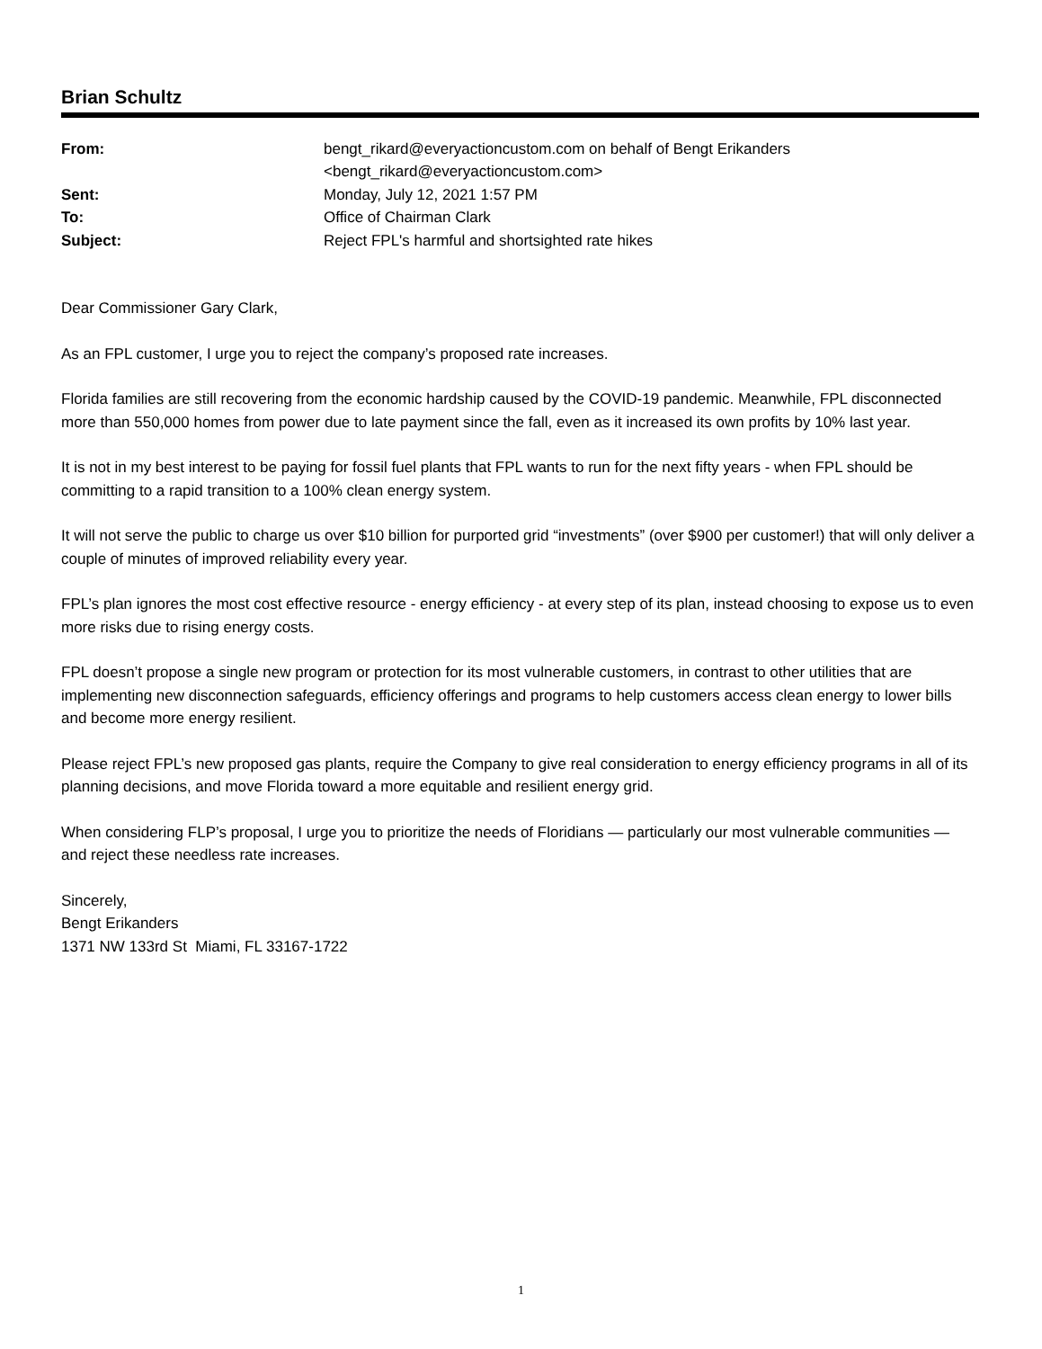Brian Schultz
| From: | bengt_rikard@everyactioncustom.com on behalf of Bengt Erikanders <bengt_rikard@everyactioncustom.com> |
| Sent: | Monday, July 12, 2021 1:57 PM |
| To: | Office of Chairman Clark |
| Subject: | Reject FPL's harmful and shortsighted rate hikes |
Dear Commissioner Gary Clark,
As an FPL customer, I urge you to reject the company’s proposed rate increases.
Florida families are still recovering from the economic hardship caused by the COVID-19 pandemic. Meanwhile, FPL disconnected more than 550,000 homes from power due to late payment since the fall, even as it increased its own profits by 10% last year.
It is not in my best interest to be paying for fossil fuel plants that FPL wants to run for the next fifty years - when FPL should be committing to a rapid transition to a 100% clean energy system.
It will not serve the public to charge us over $10 billion for purported grid “investments” (over $900 per customer!) that will only deliver a couple of minutes of improved reliability every year.
FPL’s plan ignores the most cost effective resource - energy efficiency - at every step of its plan, instead choosing to expose us to even more risks due to rising energy costs.
FPL doesn’t propose a single new program or protection for its most vulnerable customers, in contrast to other utilities that are implementing new disconnection safeguards, efficiency offerings and programs to help customers access clean energy to lower bills and become more energy resilient.
Please reject FPL’s new proposed gas plants, require the Company to give real consideration to energy efficiency programs in all of its planning decisions, and move Florida toward a more equitable and resilient energy grid.
When considering FLP’s proposal, I urge you to prioritize the needs of Floridians — particularly our most vulnerable communities — and reject these needless rate increases.
Sincerely,
Bengt Erikanders
1371 NW 133rd St Miami, FL 33167-1722
1